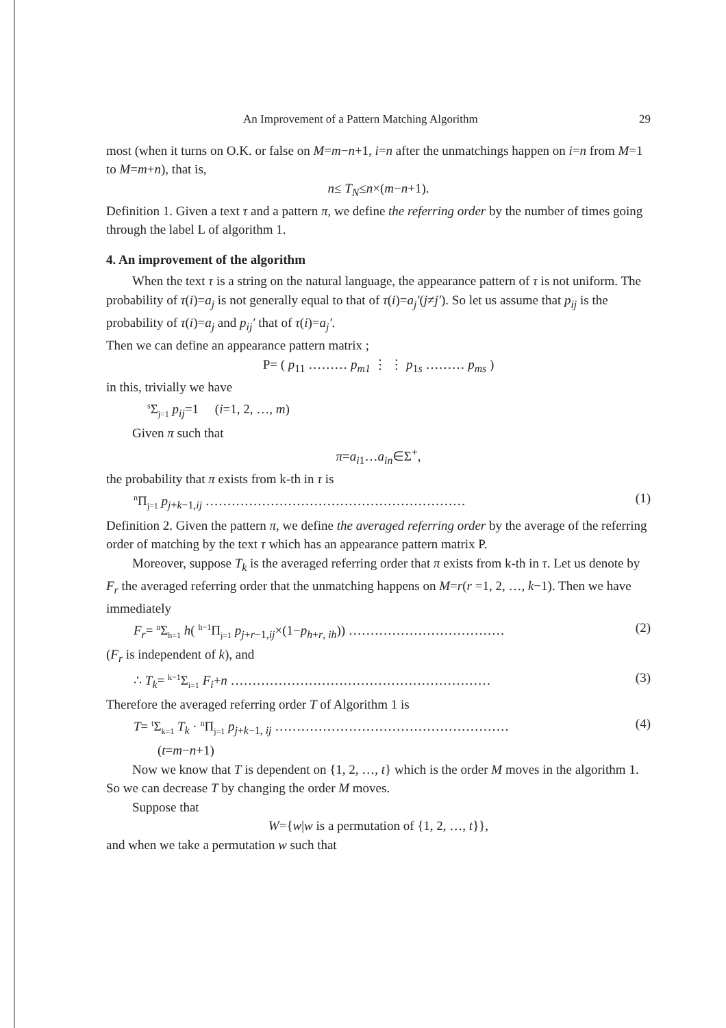An Improvement of a Pattern Matching Algorithm 29
most (when it turns on O.K. or false on M=m−n+1, i=n after the unmatchings happen on i=n from M=1 to M=m+n), that is,
n≤ T<sub>N</sub>≤n×(m−n+1).
Definition 1. Given a text τ and a pattern π, we define the referring order by the number of times going through the label L of algorithm 1.
4. An improvement of the algorithm
When the text τ is a string on the natural language, the appearance pattern of τ is not uniform. The probability of τ(i)=a<sub>j</sub> is not generally equal to that of τ(i)=a<sub>j</sub>′(j≠j′). So let us assume that p<sub>ij</sub> is the probability of τ(i)=a<sub>j</sub> and p<sub>ij</sub>′ that of τ(i)=a<sub>j</sub>′.
Then we can define an appearance pattern matrix ;
P= ( p<sub>11</sub> ……… p<sub>m1</sub> ⋮ ⋮ p<sub>1s</sub> ……… p<sub>ms</sub> )
in this, trivially we have
<sup>s</sup> Σ<sub>j=1</sub> p<sub>ij</sub>=1 (i=1, 2, …, m)
Given π such that
π=a<sub>i1</sub>…a<sub>in</sub>∈Σ<sup>+</sup>,
the probability that π exists from k-th in τ is
<sup>n</sup> Π<sub>j=1</sub> p<sub>j+k−1,ij</sub> …………………………………………………… (1)
Definition 2. Given the pattern π, we define the averaged referring order by the average of the referring order of matching by the text τ which has an appearance pattern matrix P.
Moreover, suppose T<sub>k</sub> is the averaged referring order that π exists from k-th in τ. Let us denote by F<sub>r</sub> the averaged referring order that the unmatching happens on M=r(r =1, 2, …, k−1). Then we have immediately
F<sub>r</sub>= <sup>n</sup>Σ<sub>h=1</sub> h( <sup>h−1</sup>Π<sub>j=1</sub> p<sub>j+r−1,ij</sub>×(1−p<sub>h+r, ih</sub>)) ……………………………… (2)
(F<sub>r</sub> is independent of k), and
∴ T<sub>k</sub>= <sup>k−1</sup>Σ<sub>i=1</sub> F<sub>i</sub>+n …………………………………………………… (3)
Therefore the averaged referring order T of Algorithm 1 is
T= <sup>t</sup>Σ<sub>k=1</sub> T<sub>k</sub> · <sup>n</sup>Π<sub>j=1</sub> p<sub>j+k−1, ij</sub> ……………………………………………… (4)
(t=m−n+1)
Now we know that T is dependent on {1, 2, …, t} which is the order M moves in the algorithm 1. So we can decrease T by changing the order M moves.
Suppose that
W={w|w is a permutation of {1, 2, …, t}},
and when we take a permutation w such that